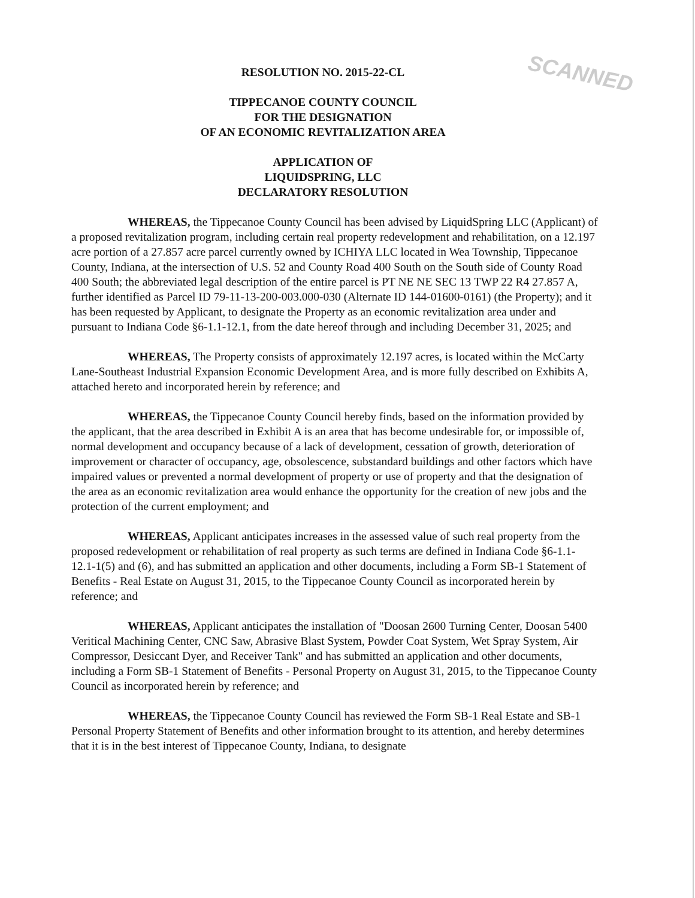SCANNED
RESOLUTION NO. 2015-22-CL
TIPPECANOE COUNTY COUNCIL
FOR THE DESIGNATION
OF AN ECONOMIC REVITALIZATION AREA
APPLICATION OF
LIQUIDSPRING, LLC
DECLARATORY RESOLUTION
WHEREAS, the Tippecanoe County Council has been advised by LiquidSpring LLC (Applicant) of a proposed revitalization program, including certain real property redevelopment and rehabilitation, on a 12.197 acre portion of a 27.857 acre parcel currently owned by ICHIYA LLC located in Wea Township, Tippecanoe County, Indiana, at the intersection of U.S. 52 and County Road 400 South on the South side of County Road 400 South; the abbreviated legal description of the entire parcel is PT NE NE SEC 13 TWP 22 R4 27.857 A, further identified as Parcel ID 79-11-13-200-003.000-030 (Alternate ID 144-01600-0161) (the Property); and it has been requested by Applicant, to designate the Property as an economic revitalization area under and pursuant to Indiana Code §6-1.1-12.1, from the date hereof through and including December 31, 2025; and
WHEREAS, The Property consists of approximately 12.197 acres, is located within the McCarty Lane-Southeast Industrial Expansion Economic Development Area, and is more fully described on Exhibits A, attached hereto and incorporated herein by reference; and
WHEREAS, the Tippecanoe County Council hereby finds, based on the information provided by the applicant, that the area described in Exhibit A is an area that has become undesirable for, or impossible of, normal development and occupancy because of a lack of development, cessation of growth, deterioration of improvement or character of occupancy, age, obsolescence, substandard buildings and other factors which have impaired values or prevented a normal development of property or use of property and that the designation of the area as an economic revitalization area would enhance the opportunity for the creation of new jobs and the protection of the current employment; and
WHEREAS, Applicant anticipates increases in the assessed value of such real property from the proposed redevelopment or rehabilitation of real property as such terms are defined in Indiana Code §6-1.1-12.1-1(5) and (6), and has submitted an application and other documents, including a Form SB-1 Statement of Benefits - Real Estate on August 31, 2015, to the Tippecanoe County Council as incorporated herein by reference; and
WHEREAS, Applicant anticipates the installation of "Doosan 2600 Turning Center, Doosan 5400 Veritical Machining Center, CNC Saw, Abrasive Blast System, Powder Coat System, Wet Spray System, Air Compressor, Desiccant Dyer, and Receiver Tank" and has submitted an application and other documents, including a Form SB-1 Statement of Benefits - Personal Property on August 31, 2015, to the Tippecanoe County Council as incorporated herein by reference; and
WHEREAS, the Tippecanoe County Council has reviewed the Form SB-1 Real Estate and SB-1 Personal Property Statement of Benefits and other information brought to its attention, and hereby determines that it is in the best interest of Tippecanoe County, Indiana, to designate